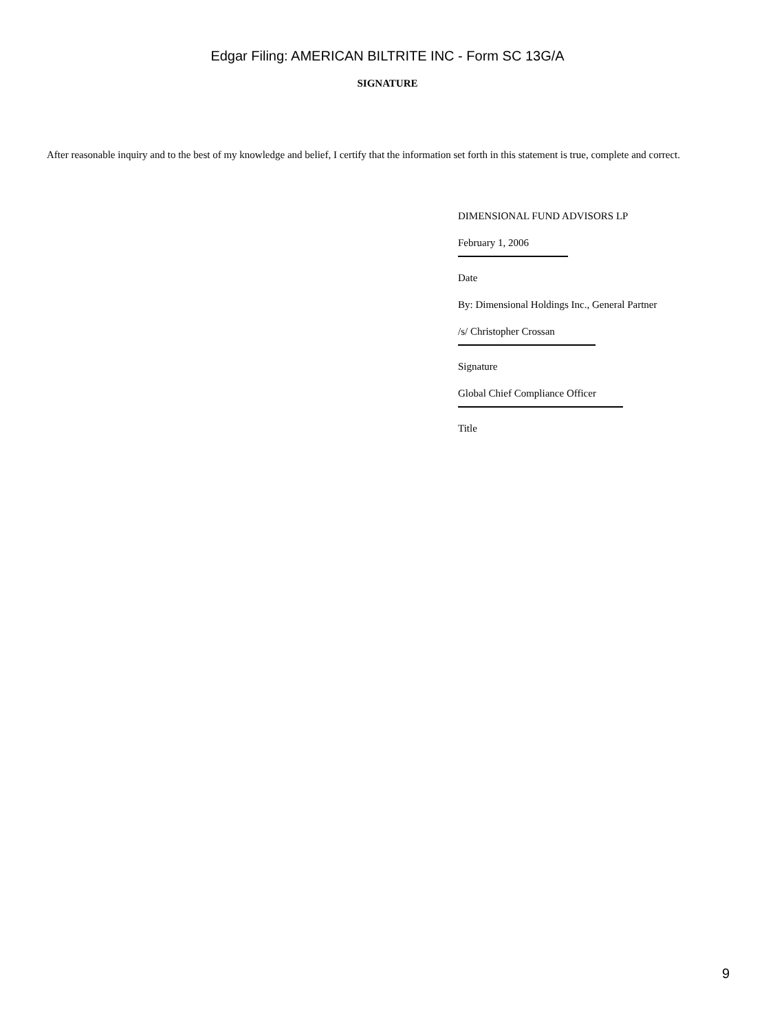Edgar Filing: AMERICAN BILTRITE INC - Form SC 13G/A
SIGNATURE
After reasonable inquiry and to the best of my knowledge and belief, I certify that the information set forth in this statement is true, complete and correct.
DIMENSIONAL FUND ADVISORS LP
February 1, 2006
Date
By: Dimensional Holdings Inc., General Partner
/s/ Christopher Crossan
Signature
Global Chief Compliance Officer
Title
9